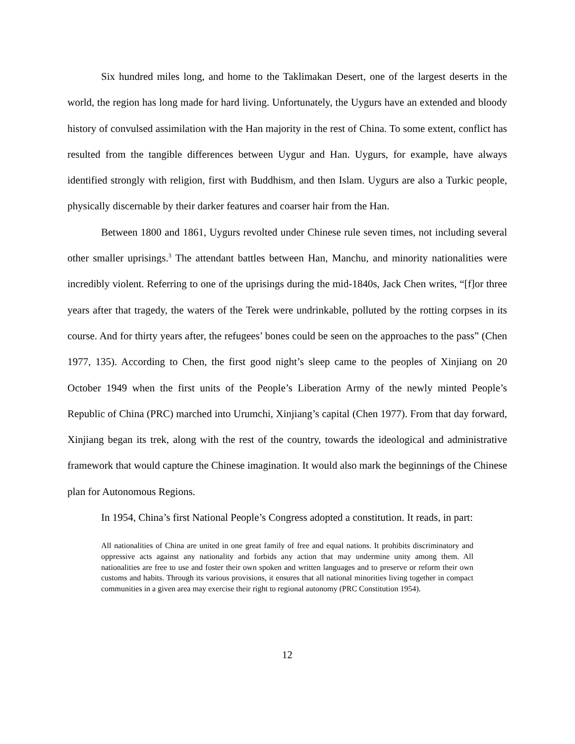Six hundred miles long, and home to the Taklimakan Desert, one of the largest deserts in the world, the region has long made for hard living. Unfortunately, the Uygurs have an extended and bloody history of convulsed assimilation with the Han majority in the rest of China. To some extent, conflict has resulted from the tangible differences between Uygur and Han. Uygurs, for example, have always identified strongly with religion, first with Buddhism, and then Islam. Uygurs are also a Turkic people, physically discernable by their darker features and coarser hair from the Han.
Between 1800 and 1861, Uygurs revolted under Chinese rule seven times, not including several other smaller uprisings.<sup>3</sup> The attendant battles between Han, Manchu, and minority nationalities were incredibly violent. Referring to one of the uprisings during the mid-1840s, Jack Chen writes, “[f]or three years after that tragedy, the waters of the Terek were undrinkable, polluted by the rotting corpses in its course. And for thirty years after, the refugees’ bones could be seen on the approaches to the pass” (Chen 1977, 135). According to Chen, the first good night’s sleep came to the peoples of Xinjiang on 20 October 1949 when the first units of the People’s Liberation Army of the newly minted People’s Republic of China (PRC) marched into Urumchi, Xinjiang’s capital (Chen 1977). From that day forward, Xinjiang began its trek, along with the rest of the country, towards the ideological and administrative framework that would capture the Chinese imagination. It would also mark the beginnings of the Chinese plan for Autonomous Regions.
In 1954, China’s first National People’s Congress adopted a constitution. It reads, in part:
All nationalities of China are united in one great family of free and equal nations. It prohibits discriminatory and oppressive acts against any nationality and forbids any action that may undermine unity among them. All nationalities are free to use and foster their own spoken and written languages and to preserve or reform their own customs and habits. Through its various provisions, it ensures that all national minorities living together in compact communities in a given area may exercise their right to regional autonomy (PRC Constitution 1954).
12